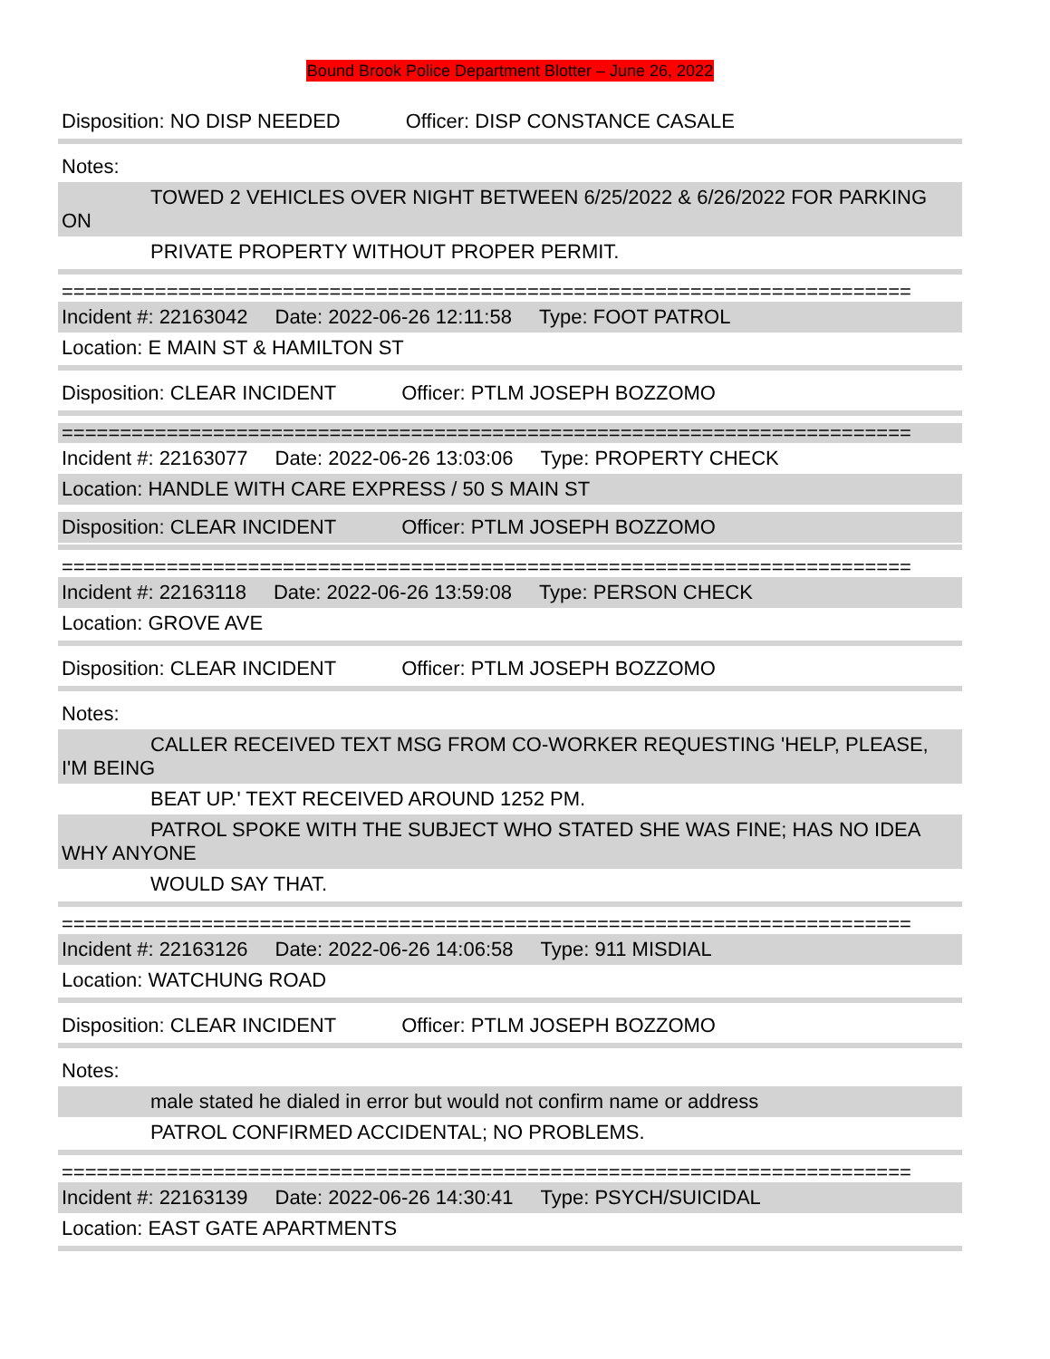Bound Brook Police Department Blotter – June 26, 2022
Disposition: NO DISP NEEDED Officer: DISP CONSTANCE CASALE
Notes:
TOWED 2 VEHICLES OVER NIGHT BETWEEN 6/25/2022 & 6/26/2022 FOR PARKING ON
PRIVATE PROPERTY WITHOUT PROPER PERMIT.
=========================================================================
Incident #: 22163042 Date: 2022-06-26 12:11:58 Type: FOOT PATROL
Location: E MAIN ST & HAMILTON ST
Disposition: CLEAR INCIDENT Officer: PTLM JOSEPH BOZZOMO
=========================================================================
Incident #: 22163077 Date: 2022-06-26 13:03:06 Type: PROPERTY CHECK
Location: HANDLE WITH CARE EXPRESS / 50 S MAIN ST
Disposition: CLEAR INCIDENT Officer: PTLM JOSEPH BOZZOMO
=========================================================================
Incident #: 22163118 Date: 2022-06-26 13:59:08 Type: PERSON CHECK
Location: GROVE AVE
Disposition: CLEAR INCIDENT Officer: PTLM JOSEPH BOZZOMO
Notes:
CALLER RECEIVED TEXT MSG FROM CO-WORKER REQUESTING 'HELP, PLEASE, I'M BEING
BEAT UP.' TEXT RECEIVED AROUND 1252 PM.
PATROL SPOKE WITH THE SUBJECT WHO STATED SHE WAS FINE; HAS NO IDEA WHY ANYONE
WOULD SAY THAT.
=========================================================================
Incident #: 22163126 Date: 2022-06-26 14:06:58 Type: 911 MISDIAL
Location: WATCHUNG ROAD
Disposition: CLEAR INCIDENT Officer: PTLM JOSEPH BOZZOMO
Notes:
male stated he dialed in error but would not confirm name or address
PATROL CONFIRMED ACCIDENTAL; NO PROBLEMS.
=========================================================================
Incident #: 22163139 Date: 2022-06-26 14:30:41 Type: PSYCH/SUICIDAL
Location: EAST GATE APARTMENTS